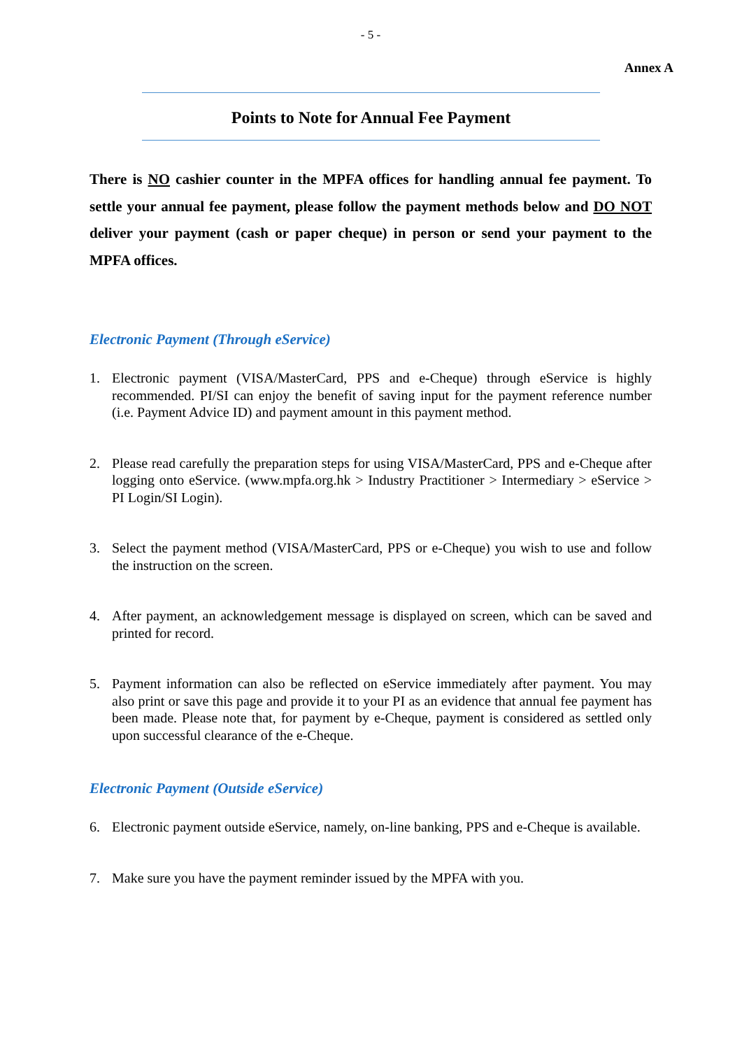- 5 -
Annex A
Points to Note for Annual Fee Payment
There is NO cashier counter in the MPFA offices for handling annual fee payment. To settle your annual fee payment, please follow the payment methods below and DO NOT deliver your payment (cash or paper cheque) in person or send your payment to the MPFA offices.
Electronic Payment (Through eService)
1. Electronic payment (VISA/MasterCard, PPS and e-Cheque) through eService is highly recommended. PI/SI can enjoy the benefit of saving input for the payment reference number (i.e. Payment Advice ID) and payment amount in this payment method.
2. Please read carefully the preparation steps for using VISA/MasterCard, PPS and e-Cheque after logging onto eService. (www.mpfa.org.hk > Industry Practitioner > Intermediary > eService > PI Login/SI Login).
3. Select the payment method (VISA/MasterCard, PPS or e-Cheque) you wish to use and follow the instruction on the screen.
4. After payment, an acknowledgement message is displayed on screen, which can be saved and printed for record.
5. Payment information can also be reflected on eService immediately after payment. You may also print or save this page and provide it to your PI as an evidence that annual fee payment has been made. Please note that, for payment by e-Cheque, payment is considered as settled only upon successful clearance of the e-Cheque.
Electronic Payment (Outside eService)
6. Electronic payment outside eService, namely, on-line banking, PPS and e-Cheque is available.
7. Make sure you have the payment reminder issued by the MPFA with you.